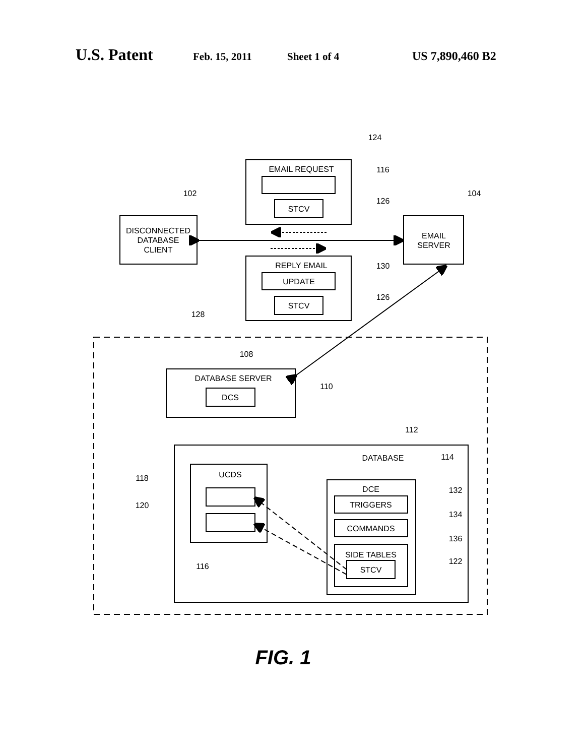U.S. Patent Feb. 15, 2011 Sheet 1 of 4 US 7,890,460 B2
EMAIL REQUEST
STCV
DISCONNECTED
DATABASE
CLIENT
EMAIL
SERVER
REPLY EMAIL
UPDATE
STCV
DATABASE SERVER
DCS
DATABASE
UCDS
DCE
TRIGGERS
COMMANDS
SIDE TABLES
STCV
124
116
102
126
104
130
126
128
108
110
112
114
118
120
132
134
136
122
116
FIG. 1